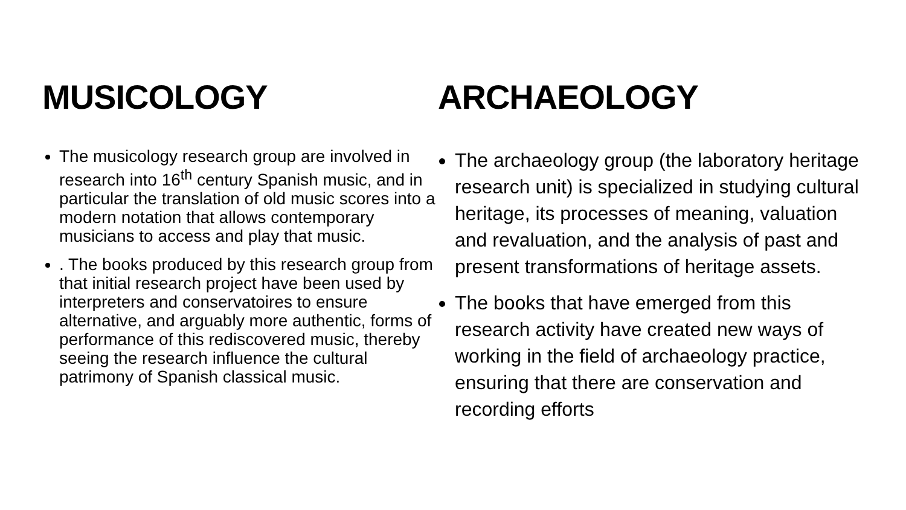MUSICOLOGY
The musicology research group are involved in research into 16<sup>th</sup> century Spanish music, and in particular the translation of old music scores into a modern notation that allows contemporary musicians to access and play that music.
. The books produced by this research group from that initial research project have been used by interpreters and conservatoires to ensure alternative, and arguably more authentic, forms of performance of this rediscovered music, thereby seeing the research influence the cultural patrimony of Spanish classical music.
ARCHAEOLOGY
The archaeology group (the laboratory heritage research unit) is specialized in studying cultural heritage, its processes of meaning, valuation and revaluation, and the analysis of past and present transformations of heritage assets.
The books that have emerged from this research activity have created new ways of working in the field of archaeology practice, ensuring that there are conservation and recording efforts